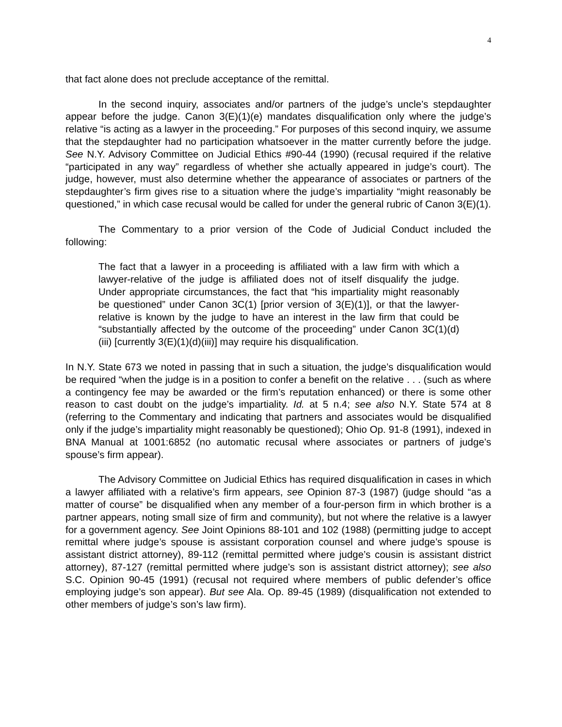4
that fact alone does not preclude acceptance of the remittal.
In the second inquiry, associates and/or partners of the judge’s uncle’s stepdaughter appear before the judge. Canon 3(E)(1)(e) mandates disqualification only where the judge’s relative “is acting as a lawyer in the proceeding.” For purposes of this second inquiry, we assume that the stepdaughter had no participation whatsoever in the matter currently before the judge. See N.Y. Advisory Committee on Judicial Ethics #90-44 (1990) (recusal required if the relative “participated in any way” regardless of whether she actually appeared in judge’s court). The judge, however, must also determine whether the appearance of associates or partners of the stepdaughter’s firm gives rise to a situation where the judge’s impartiality “might reasonably be questioned,” in which case recusal would be called for under the general rubric of Canon 3(E)(1).
The Commentary to a prior version of the Code of Judicial Conduct included the following:
The fact that a lawyer in a proceeding is affiliated with a law firm with which a lawyer-relative of the judge is affiliated does not of itself disqualify the judge. Under appropriate circumstances, the fact that “his impartiality might reasonably be questioned” under Canon 3C(1) [prior version of 3(E)(1)], or that the lawyer-relative is known by the judge to have an interest in the law firm that could be “substantially affected by the outcome of the proceeding” under Canon 3C(1)(d)(iii) [currently 3(E)(1)(d)(iii)] may require his disqualification.
In N.Y. State 673 we noted in passing that in such a situation, the judge’s disqualification would be required “when the judge is in a position to confer a benefit on the relative . . . (such as where a contingency fee may be awarded or the firm’s reputation enhanced) or there is some other reason to cast doubt on the judge’s impartiality. Id. at 5 n.4; see also N.Y. State 574 at 8 (referring to the Commentary and indicating that partners and associates would be disqualified only if the judge’s impartiality might reasonably be questioned); Ohio Op. 91-8 (1991), indexed in BNA Manual at 1001:6852 (no automatic recusal where associates or partners of judge’s spouse’s firm appear).
The Advisory Committee on Judicial Ethics has required disqualification in cases in which a lawyer affiliated with a relative’s firm appears, see Opinion 87-3 (1987) (judge should “as a matter of course” be disqualified when any member of a four-person firm in which brother is a partner appears, noting small size of firm and community), but not where the relative is a lawyer for a government agency. See Joint Opinions 88-101 and 102 (1988) (permitting judge to accept remittal where judge’s spouse is assistant corporation counsel and where judge’s spouse is assistant district attorney), 89-112 (remittal permitted where judge’s cousin is assistant district attorney), 87-127 (remittal permitted where judge’s son is assistant district attorney); see also S.C. Opinion 90-45 (1991) (recusal not required where members of public defender’s office employing judge’s son appear). But see Ala. Op. 89-45 (1989) (disqualification not extended to other members of judge’s son’s law firm).